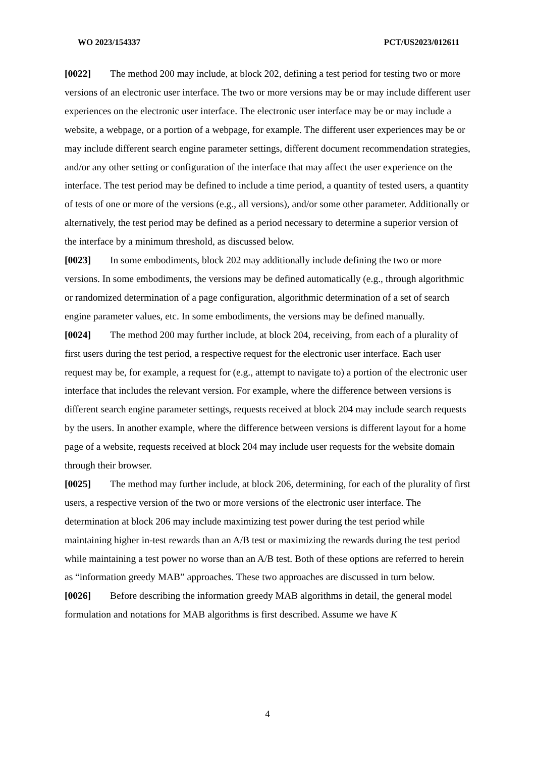WO 2023/154337 PCT/US2023/012611
[0022] The method 200 may include, at block 202, defining a test period for testing two or more versions of an electronic user interface. The two or more versions may be or may include different user experiences on the electronic user interface. The electronic user interface may be or may include a website, a webpage, or a portion of a webpage, for example. The different user experiences may be or may include different search engine parameter settings, different document recommendation strategies, and/or any other setting or configuration of the interface that may affect the user experience on the interface. The test period may be defined to include a time period, a quantity of tested users, a quantity of tests of one or more of the versions (e.g., all versions), and/or some other parameter. Additionally or alternatively, the test period may be defined as a period necessary to determine a superior version of the interface by a minimum threshold, as discussed below.
[0023] In some embodiments, block 202 may additionally include defining the two or more versions. In some embodiments, the versions may be defined automatically (e.g., through algorithmic or randomized determination of a page configuration, algorithmic determination of a set of search engine parameter values, etc. In some embodiments, the versions may be defined manually.
[0024] The method 200 may further include, at block 204, receiving, from each of a plurality of first users during the test period, a respective request for the electronic user interface. Each user request may be, for example, a request for (e.g., attempt to navigate to) a portion of the electronic user interface that includes the relevant version. For example, where the difference between versions is different search engine parameter settings, requests received at block 204 may include search requests by the users. In another example, where the difference between versions is different layout for a home page of a website, requests received at block 204 may include user requests for the website domain through their browser.
[0025] The method may further include, at block 206, determining, for each of the plurality of first users, a respective version of the two or more versions of the electronic user interface. The determination at block 206 may include maximizing test power during the test period while maintaining higher in-test rewards than an A/B test or maximizing the rewards during the test period while maintaining a test power no worse than an A/B test. Both of these options are referred to herein as “information greedy MAB” approaches. These two approaches are discussed in turn below.
[0026] Before describing the information greedy MAB algorithms in detail, the general model formulation and notations for MAB algorithms is first described. Assume we have K
4